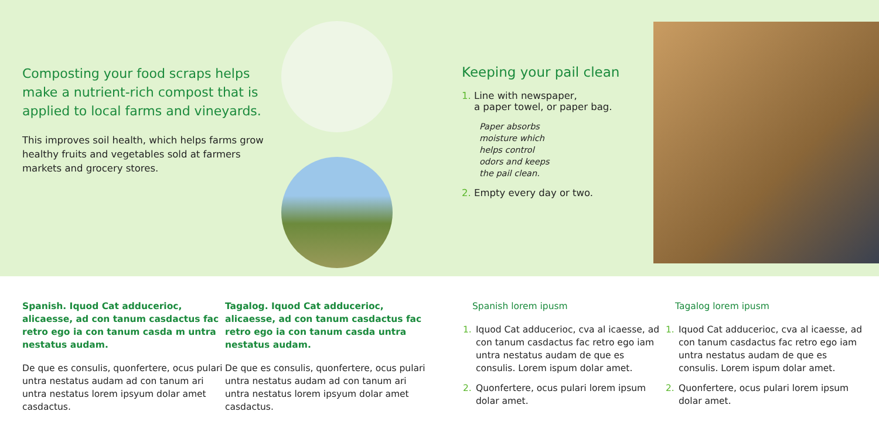Composting your food scraps helps make a nutrient-rich compost that is applied to local farms and vineyards.
This improves soil health, which helps farms grow healthy fruits and vegetables sold at farmers markets and grocery stores.
Keeping your pail clean
1. Line with newspaper,
a paper towel, or paper bag.
Paper absorbs moisture which helps control odors and keeps the pail clean.
2. Empty every day or two.
Spanish. Iquod Cat adducerioc, alicaesse, ad con tanum casdactus fac retro ego ia con tanum casda m untra nestatus audam.
De que es consulis, quonfertere, ocus pulari untra nestatus audam ad con tanum ari untra nestatus lorem ipsyum dolar amet casdactus.
Tagalog. Iquod Cat adducerioc, alicaesse, ad con tanum casdactus fac retro ego ia con tanum casda untra nestatus audam.
De que es consulis, quonfertere, ocus pulari untra nestatus audam ad con tanum ari untra nestatus lorem ipsyum dolar amet casdactus.
Spanish lorem ipusm
1. Iquod Cat adducerioc, cva al icaesse, ad con tanum casdactus fac retro ego iam untra nestatus audam de que es consulis. Lorem ispum dolar amet.
2. Quonfertere, ocus pulari lorem ipsum dolar amet.
Tagalog lorem ipusm
1. Iquod Cat adducerioc, cva al icaesse, ad con tanum casdactus fac retro ego iam untra nestatus audam de que es consulis. Lorem ispum dolar amet.
2. Quonfertere, ocus pulari lorem ipsum dolar amet.